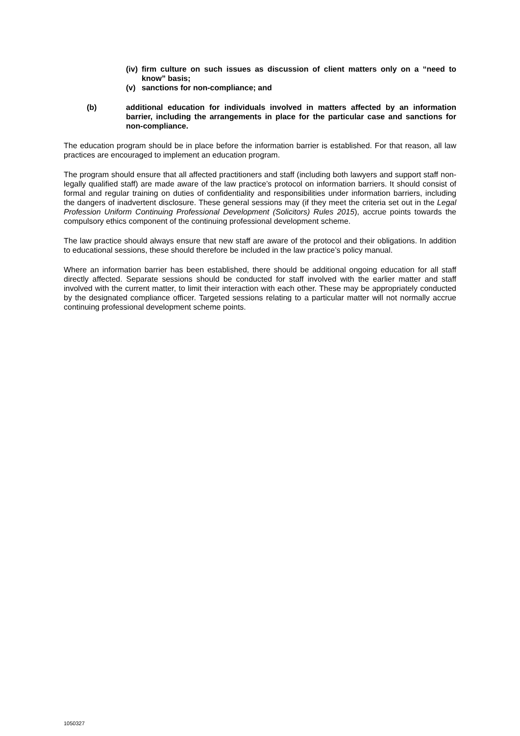(iv) firm culture on such issues as discussion of client matters only on a “need to know” basis;
(v) sanctions for non-compliance; and
(b) additional education for individuals involved in matters affected by an information barrier, including the arrangements in place for the particular case and sanctions for non-compliance.
The education program should be in place before the information barrier is established. For that reason, all law practices are encouraged to implement an education program.
The program should ensure that all affected practitioners and staff (including both lawyers and support staff non-legally qualified staff) are made aware of the law practice’s protocol on information barriers. It should consist of formal and regular training on duties of confidentiality and responsibilities under information barriers, including the dangers of inadvertent disclosure. These general sessions may (if they meet the criteria set out in the Legal Profession Uniform Continuing Professional Development (Solicitors) Rules 2015), accrue points towards the compulsory ethics component of the continuing professional development scheme.
The law practice should always ensure that new staff are aware of the protocol and their obligations. In addition to educational sessions, these should therefore be included in the law practice’s policy manual.
Where an information barrier has been established, there should be additional ongoing education for all staff directly affected. Separate sessions should be conducted for staff involved with the earlier matter and staff involved with the current matter, to limit their interaction with each other. These may be appropriately conducted by the designated compliance officer. Targeted sessions relating to a particular matter will not normally accrue continuing professional development scheme points.
1050327